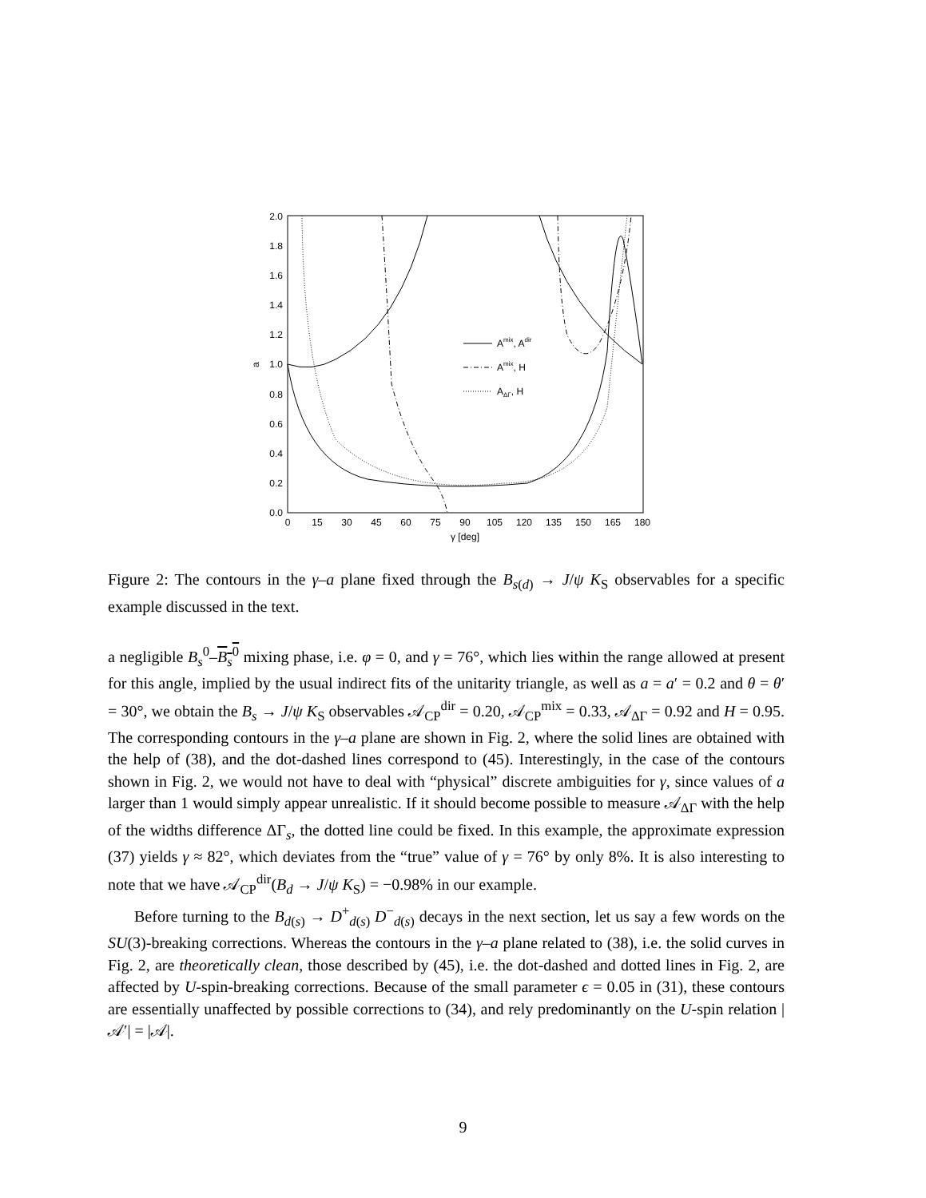0.0
0.2
0.4
0.6
0.8
1.0
1.2
1.4
1.6
1.8
2.0
0
15
30
45
60
75
90
105
120
135
150
165
180
γ [deg]
a
Amix, Adir
Amix, H
AΔΓ, H
Figure 2: The contours in the γ–a plane fixed through the B<sub>s(d)</sub> → J/ψ K<sub>S</sub> observables for a specific example discussed in the text.
a negligible B<sub>s</sub><sup>0</sup>–B<sub>s</sub><sup>0</sup> mixing phase, i.e. φ = 0, and γ = 76°, which lies within the range allowed at present for this angle, implied by the usual indirect fits of the unitarity triangle, as well as a = a′ = 0.2 and θ = θ′ = 30°, we obtain the B<sub>s</sub> → J/ψ K<sub>S</sub> observables 𝒜<sub>CP</sub><sup>dir</sup> = 0.20, 𝒜<sub>CP</sub><sup>mix</sup> = 0.33, 𝒜<sub>ΔΓ</sub> = 0.92 and H = 0.95. The corresponding contours in the γ–a plane are shown in Fig. 2, where the solid lines are obtained with the help of (38), and the dot-dashed lines correspond to (45). Interestingly, in the case of the contours shown in Fig. 2, we would not have to deal with “physical” discrete ambiguities for γ, since values of a larger than 1 would simply appear unrealistic. If it should become possible to measure 𝒜<sub>ΔΓ</sub> with the help of the widths difference ΔΓ<sub>s</sub>, the dotted line could be fixed. In this example, the approximate expression (37) yields γ ≈ 82°, which deviates from the “true” value of γ = 76° by only 8%. It is also interesting to note that we have 𝒜<sub>CP</sub><sup>dir</sup>(B<sub>d</sub> → J/ψ K<sub>S</sub>) = −0.98% in our example.
Before turning to the B<sub>d(s)</sub> → D<sup>+</sup><sub>d(s)</sub> D<sup>−</sup><sub>d(s)</sub> decays in the next section, let us say a few words on the SU(3)-breaking corrections. Whereas the contours in the γ–a plane related to (38), i.e. the solid curves in Fig. 2, are theoretically clean, those described by (45), i.e. the dot-dashed and dotted lines in Fig. 2, are affected by U-spin-breaking corrections. Because of the small parameter ϵ = 0.05 in (31), these contours are essentially unaffected by possible corrections to (34), and rely predominantly on the U-spin relation |𝒜′| = |𝒜|.
9